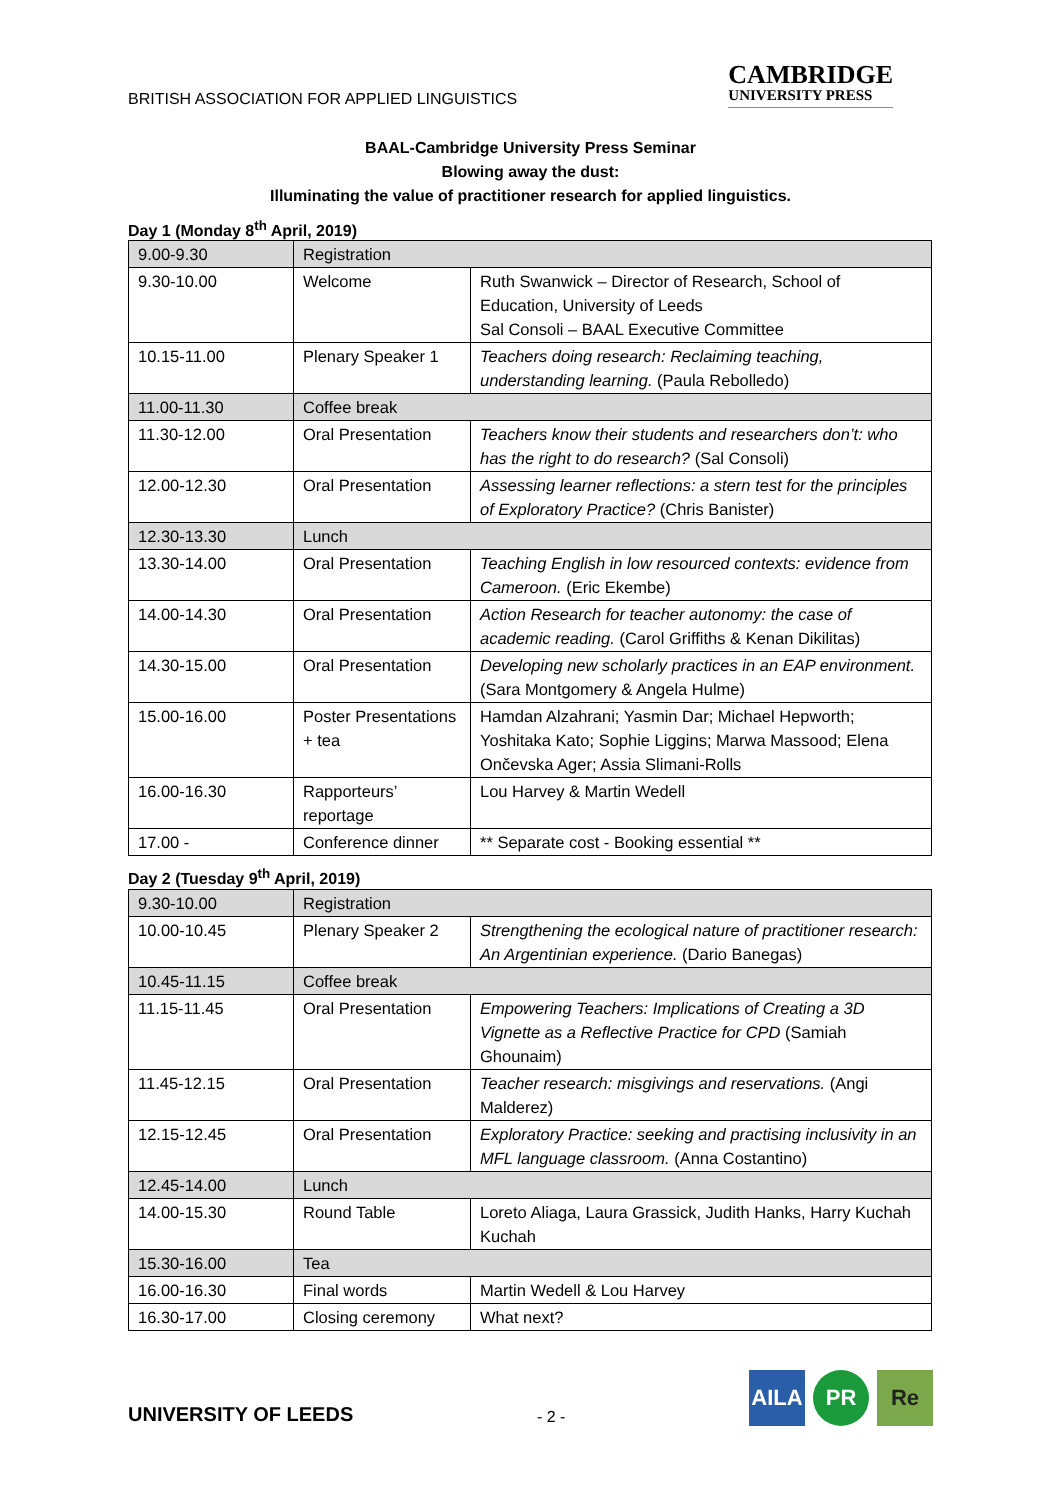BRITISH ASSOCIATION FOR APPLIED LINGUISTICS
CAMBRIDGE
UNIVERSITY PRESS
BAAL-Cambridge University Press Seminar
Blowing away the dust:
Illuminating the value of practitioner research for applied linguistics.
Day 1 (Monday 8<sup>th</sup> April, 2019)
| 9.00-9.30 | Registration | |
| 9.30-10.00 | Welcome | Ruth Swanwick – Director of Research, School of Education, University of Leeds Sal Consoli – BAAL Executive Committee |
| 10.15-11.00 | Plenary Speaker 1 | Teachers doing research: Reclaiming teaching, understanding learning. (Paula Rebolledo) |
| 11.00-11.30 | Coffee break | |
| 11.30-12.00 | Oral Presentation | Teachers know their students and researchers don’t: who has the right to do research? (Sal Consoli) |
| 12.00-12.30 | Oral Presentation | Assessing learner reflections: a stern test for the principles of Exploratory Practice? (Chris Banister) |
| 12.30-13.30 | Lunch | |
| 13.30-14.00 | Oral Presentation | Teaching English in low resourced contexts: evidence from Cameroon. (Eric Ekembe) |
| 14.00-14.30 | Oral Presentation | Action Research for teacher autonomy: the case of academic reading. (Carol Griffiths & Kenan Dikilitas) |
| 14.30-15.00 | Oral Presentation | Developing new scholarly practices in an EAP environment. (Sara Montgomery & Angela Hulme) |
| 15.00-16.00 | Poster Presentations + tea | Hamdan Alzahrani; Yasmin Dar; Michael Hepworth; Yoshitaka Kato; Sophie Liggins; Marwa Massood; Elena Ončevska Ager; Assia Slimani-Rolls |
| 16.00-16.30 | Rapporteurs’ reportage | Lou Harvey & Martin Wedell |
| 17.00 - | Conference dinner | ** Separate cost - Booking essential ** |
Day 2 (Tuesday 9<sup>th</sup> April, 2019)
| 9.30-10.00 | Registration | |
| 10.00-10.45 | Plenary Speaker 2 | Strengthening the ecological nature of practitioner research: An Argentinian experience. (Dario Banegas) |
| 10.45-11.15 | Coffee break | |
| 11.15-11.45 | Oral Presentation | Empowering Teachers: Implications of Creating a 3D Vignette as a Reflective Practice for CPD (Samiah Ghounaim) |
| 11.45-12.15 | Oral Presentation | Teacher research: misgivings and reservations. (Angi Malderez) |
| 12.15-12.45 | Oral Presentation | Exploratory Practice: seeking and practising inclusivity in an MFL language classroom. (Anna Costantino) |
| 12.45-14.00 | Lunch | |
| 14.00-15.30 | Round Table | Loreto Aliaga, Laura Grassick, Judith Hanks, Harry Kuchah Kuchah |
| 15.30-16.00 | Tea | |
| 16.00-16.30 | Final words | Martin Wedell & Lou Harvey |
| 16.30-17.00 | Closing ceremony | What next? |
UNIVERSITY OF LEEDS
- 2 -
AILA PR Re